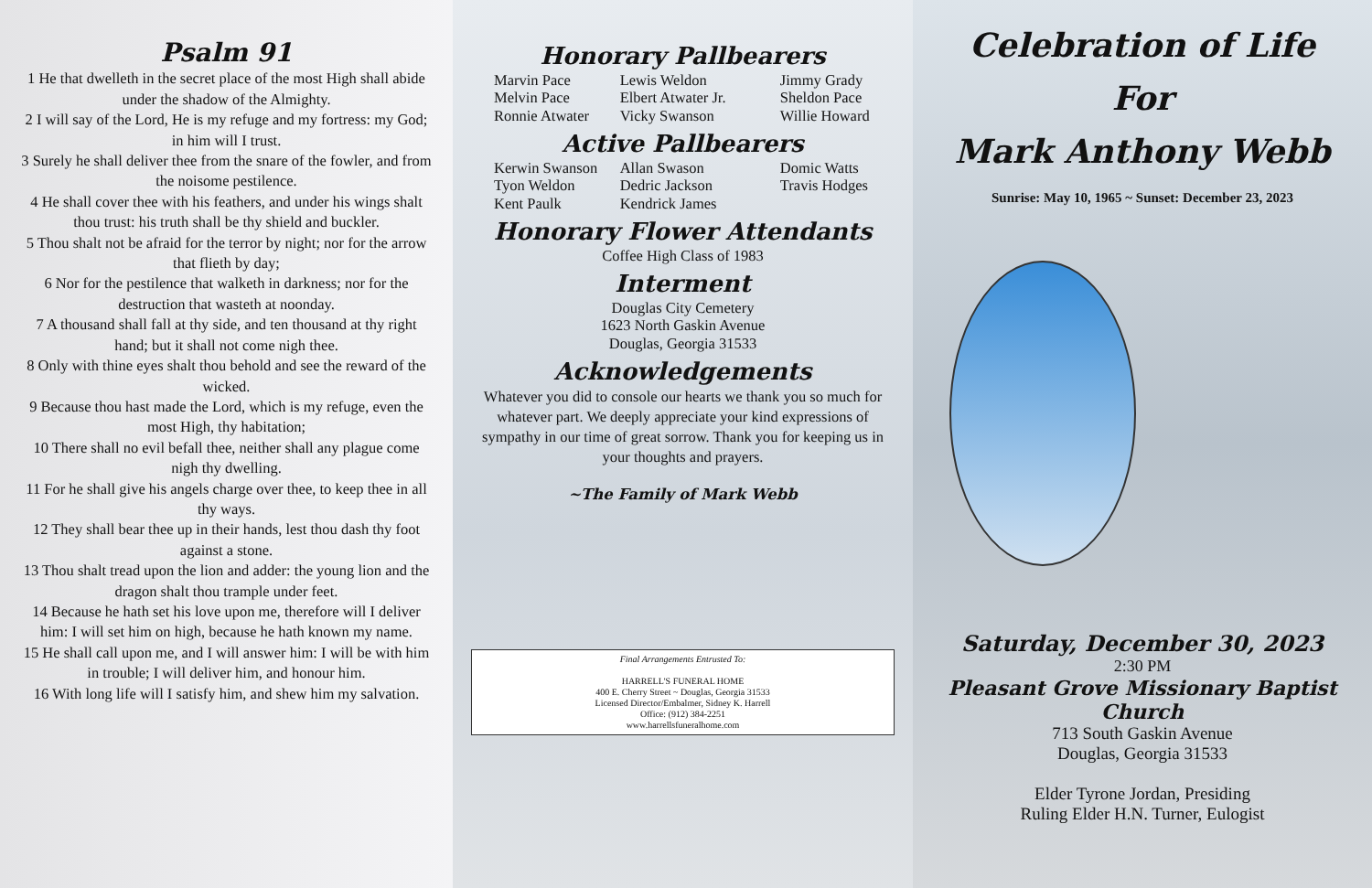Psalm 91
1 He that dwelleth in the secret place of the most High shall abide under the shadow of the Almighty.
2 I will say of the Lord, He is my refuge and my fortress: my God; in him will I trust.
3 Surely he shall deliver thee from the snare of the fowler, and from the noisome pestilence.
4 He shall cover thee with his feathers, and under his wings shalt thou trust: his truth shall be thy shield and buckler.
5 Thou shalt not be afraid for the terror by night; nor for the arrow that flieth by day;
6 Nor for the pestilence that walketh in darkness; nor for the destruction that wasteth at noonday.
7 A thousand shall fall at thy side, and ten thousand at thy right hand; but it shall not come nigh thee.
8 Only with thine eyes shalt thou behold and see the reward of the wicked.
9 Because thou hast made the Lord, which is my refuge, even the most High, thy habitation;
10 There shall no evil befall thee, neither shall any plague come nigh thy dwelling.
11 For he shall give his angels charge over thee, to keep thee in all thy ways.
12 They shall bear thee up in their hands, lest thou dash thy foot against a stone.
13 Thou shalt tread upon the lion and adder: the young lion and the dragon shalt thou trample under feet.
14 Because he hath set his love upon me, therefore will I deliver him: I will set him on high, because he hath known my name.
15 He shall call upon me, and I will answer him: I will be with him in trouble; I will deliver him, and honour him.
16 With long life will I satisfy him, and shew him my salvation.
Honorary Pallbearers
Marvin Pace Lewis Weldon Jimmy Grady Melvin Pace Elbert Atwater Jr. Sheldon Pace Ronnie Atwater Vicky Swanson Willie Howard
Active Pallbearers
Kerwin Swanson Allan Swason Domic Watts Tyon Weldon Dedric Jackson Travis Hodges Kent Paulk Kendrick James
Honorary Flower Attendants
Coffee High Class of 1983
Interment
Douglas City Cemetery
1623 North Gaskin Avenue
Douglas, Georgia 31533
Acknowledgements
Whatever you did to console our hearts we thank you so much for whatever part. We deeply appreciate your kind expressions of sympathy in our time of great sorrow. Thank you for keeping us in your thoughts and prayers.
~The Family of Mark Webb
Final Arrangements Entrusted To:
HARRELL'S FUNERAL HOME
400 E. Cherry Street ~ Douglas, Georgia 31533
Licensed Director/Embalmer, Sidney K. Harrell
Office: (912) 384-2251
www.harrellsfuneralhome.com
Celebration of Life
For
Mark Anthony Webb
Sunrise: May 10, 1965 ~ Sunset: December 23, 2023
Saturday, December 30, 2023
2:30 PM
Pleasant Grove Missionary Baptist Church
713 South Gaskin Avenue
Douglas, Georgia 31533
Elder Tyrone Jordan, Presiding
Ruling Elder H.N. Turner, Eulogist